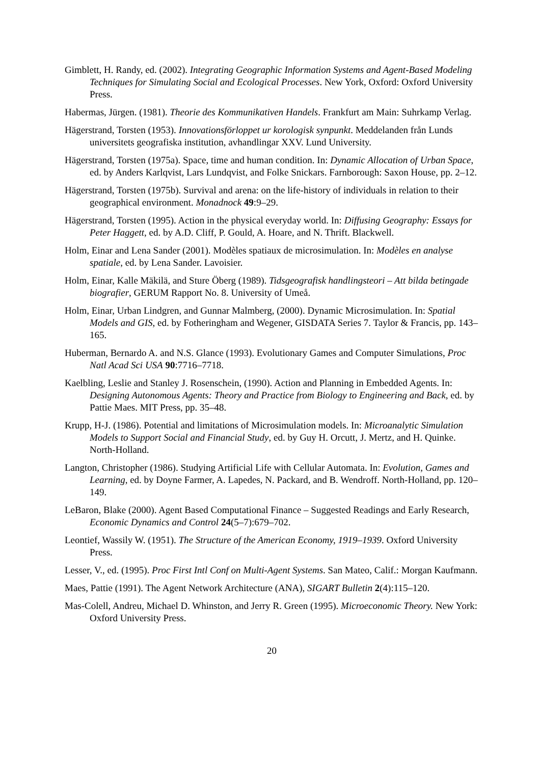Gimblett, H. Randy, ed. (2002). Integrating Geographic Information Systems and Agent-Based Modeling Techniques for Simulating Social and Ecological Processes. New York, Oxford: Oxford University Press.
Habermas, Jürgen. (1981). Theorie des Kommunikativen Handels. Frankfurt am Main: Suhrkamp Verlag.
Hägerstrand, Torsten (1953). Innovationsförloppet ur korologisk synpunkt. Meddelanden från Lunds universitets geografiska institution, avhandlingar XXV. Lund University.
Hägerstrand, Torsten (1975a). Space, time and human condition. In: Dynamic Allocation of Urban Space, ed. by Anders Karlqvist, Lars Lundqvist, and Folke Snickars. Farnborough: Saxon House, pp. 2–12.
Hägerstrand, Torsten (1975b). Survival and arena: on the life-history of individuals in relation to their geographical environment. Monadnock 49:9–29.
Hägerstrand, Torsten (1995). Action in the physical everyday world. In: Diffusing Geography: Essays for Peter Haggett, ed. by A.D. Cliff, P. Gould, A. Hoare, and N. Thrift. Blackwell.
Holm, Einar and Lena Sander (2001). Modèles spatiaux de microsimulation. In: Modèles en analyse spatiale, ed. by Lena Sander. Lavoisier.
Holm, Einar, Kalle Mäkilä, and Sture Öberg (1989). Tidsgeografisk handlingsteori – Att bilda betingade biografier, GERUM Rapport No. 8. University of Umeå.
Holm, Einar, Urban Lindgren, and Gunnar Malmberg, (2000). Dynamic Microsimulation. In: Spatial Models and GIS, ed. by Fotheringham and Wegener, GISDATA Series 7. Taylor & Francis, pp. 143–165.
Huberman, Bernardo A. and N.S. Glance (1993). Evolutionary Games and Computer Simulations, Proc Natl Acad Sci USA 90:7716–7718.
Kaelbling, Leslie and Stanley J. Rosenschein, (1990). Action and Planning in Embedded Agents. In: Designing Autonomous Agents: Theory and Practice from Biology to Engineering and Back, ed. by Pattie Maes. MIT Press, pp. 35–48.
Krupp, H-J. (1986). Potential and limitations of Microsimulation models. In: Microanalytic Simulation Models to Support Social and Financial Study, ed. by Guy H. Orcutt, J. Mertz, and H. Quinke. North-Holland.
Langton, Christopher (1986). Studying Artificial Life with Cellular Automata. In: Evolution, Games and Learning, ed. by Doyne Farmer, A. Lapedes, N. Packard, and B. Wendroff. North-Holland, pp. 120–149.
LeBaron, Blake (2000). Agent Based Computational Finance – Suggested Readings and Early Research, Economic Dynamics and Control 24(5–7):679–702.
Leontief, Wassily W. (1951). The Structure of the American Economy, 1919–1939. Oxford University Press.
Lesser, V., ed. (1995). Proc First Intl Conf on Multi-Agent Systems. San Mateo, Calif.: Morgan Kaufmann.
Maes, Pattie (1991). The Agent Network Architecture (ANA), SIGART Bulletin 2(4):115–120.
Mas-Colell, Andreu, Michael D. Whinston, and Jerry R. Green (1995). Microeconomic Theory. New York: Oxford University Press.
20